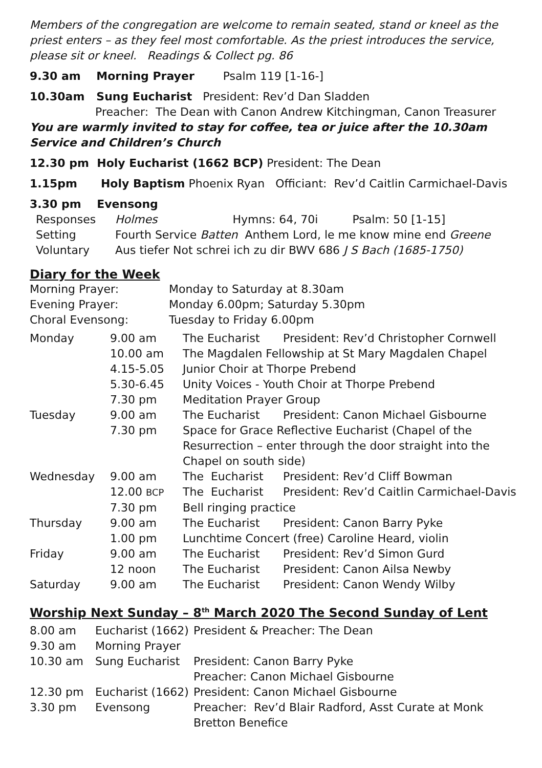Members of the congregation are welcome to remain seated, stand or kneel as the priest enters – as they feel most comfortable. As the priest introduces the service, please sit or kneel. Readings & Collect pg. 86
9.30 am Morning Prayer Psalm 119 [1-16-]
10.30am Sung Eucharist President: Rev’d Dan Sladden
Preacher: The Dean with Canon Andrew Kitchingman, Canon Treasurer
You are warmly invited to stay for coffee, tea or juice after the 10.30am Service and Children’s Church
12.30 pm Holy Eucharist (1662 BCP) President: The Dean
1.15pm Holy Baptism Phoenix Ryan Officiant: Rev’d Caitlin Carmichael-Davis
3.30 pm Evensong
| Responses | Holmes Hymns: 64, 70i Psalm: 50 [1-15] |
| Setting | Fourth Service Batten Anthem Lord, le me know mine end Greene |
| Voluntary | Aus tiefer Not schrei ich zu dir BWV 686 J S Bach (1685-1750) |
Diary for the Week
| Morning Prayer: | Monday to Saturday at 8.30am |
| Evening Prayer: | Monday 6.00pm; Saturday 5.30pm |
| Choral Evensong: | Tuesday to Friday 6.00pm |
| Monday | 9.00 am | The Eucharist | President: Rev’d Christopher Cornwell |
| | 10.00 am | The Magdalen Fellowship at St Mary Magdalen Chapel | |
| | 4.15-5.05 | Junior Choir at Thorpe Prebend | |
| | 5.30-6.45 | Unity Voices - Youth Choir at Thorpe Prebend | |
| | 7.30 pm | Meditation Prayer Group | |
| Tuesday | 9.00 am | The Eucharist | President: Canon Michael Gisbourne |
| | 7.30 pm | Space for Grace Reflective Eucharist (Chapel of the Resurrection – enter through the door straight into the Chapel on south side) | |
| Wednesday | 9.00 am | The Eucharist | President: Rev’d Cliff Bowman |
| | 12.00 BCP | The Eucharist | President: Rev’d Caitlin Carmichael-Davis |
| | 7.30 pm | Bell ringing practice | |
| Thursday | 9.00 am | The Eucharist | President: Canon Barry Pyke |
| | 1.00 pm | Lunchtime Concert (free) Caroline Heard, violin | |
| Friday | 9.00 am | The Eucharist | President: Rev’d Simon Gurd |
| | 12 noon | The Eucharist | President: Canon Ailsa Newby |
| Saturday | 9.00 am | The Eucharist | President: Canon Wendy Wilby |
Worship Next Sunday – 8<sup>th</sup> March 2020 The Second Sunday of Lent
| 8.00 am | Eucharist (1662) | President & Preacher: The Dean |
| 9.30 am | Morning Prayer | |
| 10.30 am | Sung Eucharist | President: Canon Barry Pyke Preacher: Canon Michael Gisbourne |
| 12.30 pm | Eucharist (1662) | President: Canon Michael Gisbourne |
| 3.30 pm | Evensong | Preacher: Rev’d Blair Radford, Asst Curate at Monk Bretton Benefice |